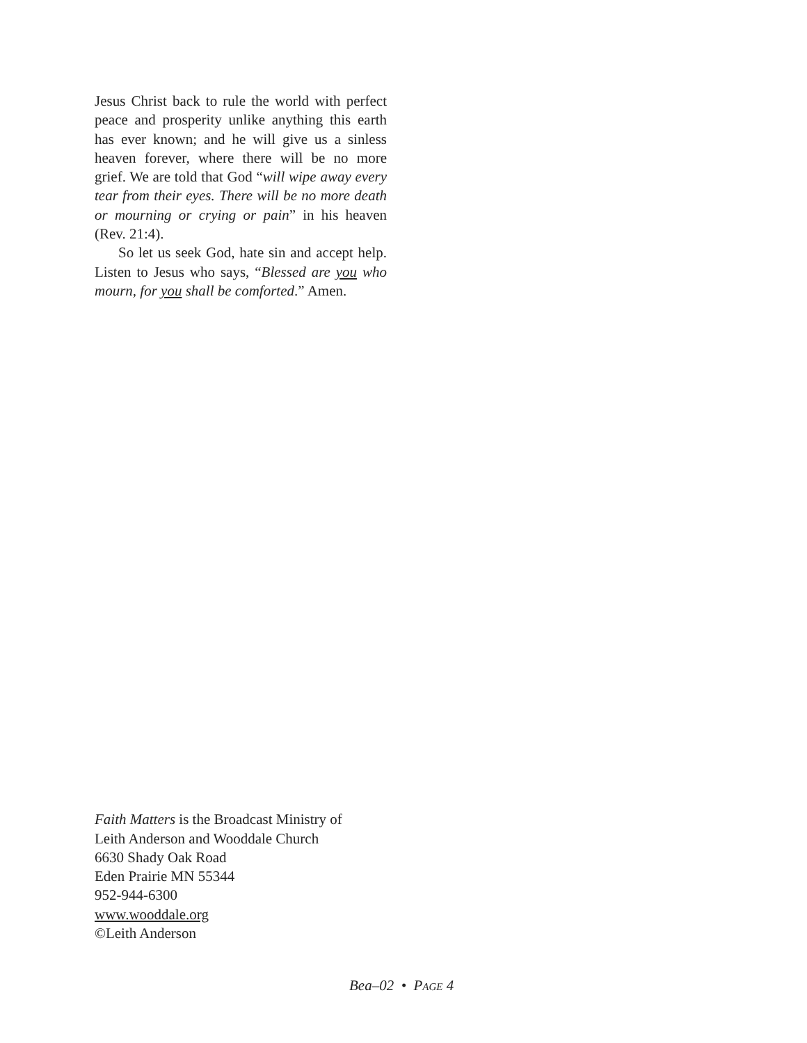Jesus Christ back to rule the world with perfect peace and prosperity unlike anything this earth has ever known; and he will give us a sinless heaven forever, where there will be no more grief. We are told that God “will wipe away every tear from their eyes. There will be no more death or mourning or crying or pain” in his heaven (Rev. 21:4).
So let us seek God, hate sin and accept help. Listen to Jesus who says, “Blessed are you who mourn, for you shall be comforted.” Amen.
Faith Matters is the Broadcast Ministry of
Leith Anderson and Wooddale Church
6630 Shady Oak Road
Eden Prairie MN 55344
952-944-6300
www.wooddale.org
©Leith Anderson
Bea–02 • PAGE 4